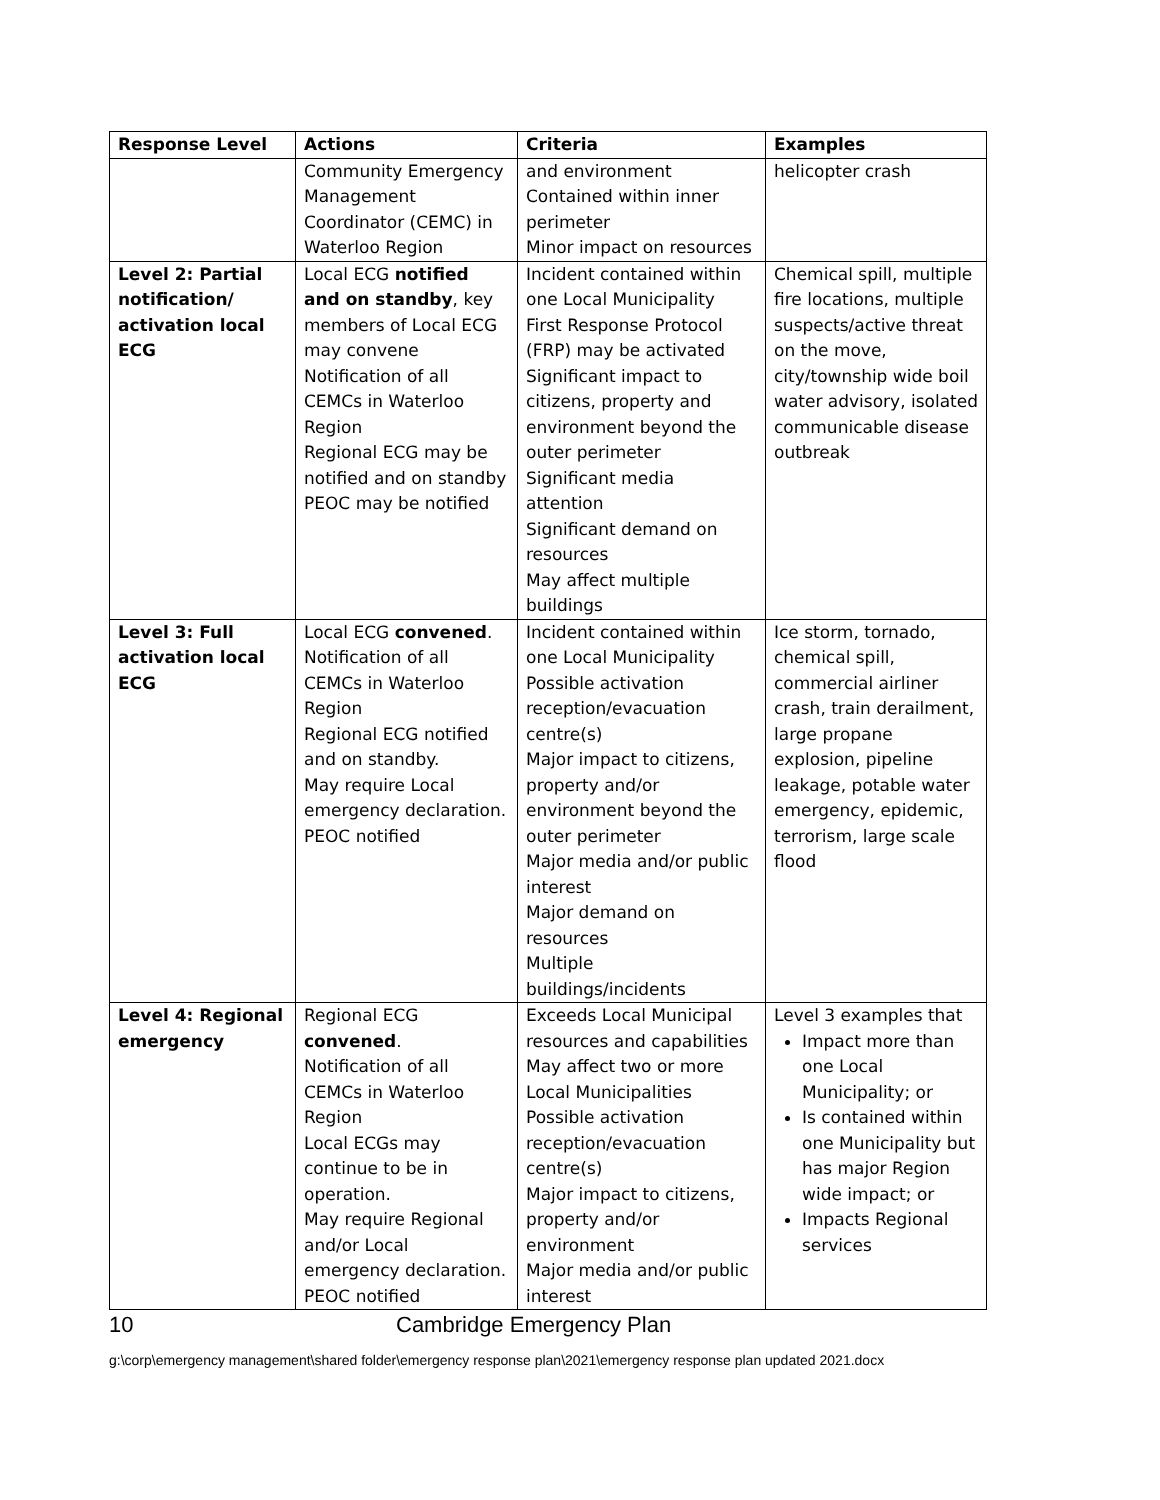| Response Level | Actions | Criteria | Examples |
| --- | --- | --- | --- |
| | Community Emergency Management Coordinator (CEMC) in Waterloo Region | and environment Contained within inner perimeter Minor impact on resources | helicopter crash |
| Level 2: Partial notification/ activation local ECG | Local ECG notified and on standby , key members of Local ECG may convene Notification of all CEMCs in Waterloo Region Regional ECG may be notified and on standby PEOC may be notified | Incident contained within one Local Municipality First Response Protocol (FRP) may be activated Significant impact to citizens, property and environment beyond the outer perimeter Significant media attention Significant demand on resources May affect multiple buildings | Chemical spill, multiple fire locations, multiple suspects/active threat on the move, city/township wide boil water advisory, isolated communicable disease outbreak |
| Level 3: Full activation local ECG | Local ECG convened . Notification of all CEMCs in Waterloo Region Regional ECG notified and on standby. May require Local emergency declaration. PEOC notified | Incident contained within one Local Municipality Possible activation reception/evacuation centre(s) Major impact to citizens, property and/or environment beyond the outer perimeter Major media and/or public interest Major demand on resources Multiple buildings/incidents | Ice storm, tornado, chemical spill, commercial airliner crash, train derailment, large propane explosion, pipeline leakage, potable water emergency, epidemic, terrorism, large scale flood |
| Level 4: Regional emergency | Regional ECG convened . Notification of all CEMCs in Waterloo Region Local ECGs may continue to be in operation. May require Regional and/or Local emergency declaration. PEOC notified | Exceeds Local Municipal resources and capabilities May affect two or more Local Municipalities Possible activation reception/evacuation centre(s) Major impact to citizens, property and/or environment Major media and/or public interest | Level 3 examples that Impact more than one Local Municipality; or Is contained within one Municipality but has major Region wide impact; or Impacts Regional services |
10 Cambridge Emergency Plan
g:\corp\emergency management\shared folder\emergency response plan\2021\emergency response plan updated 2021.docx